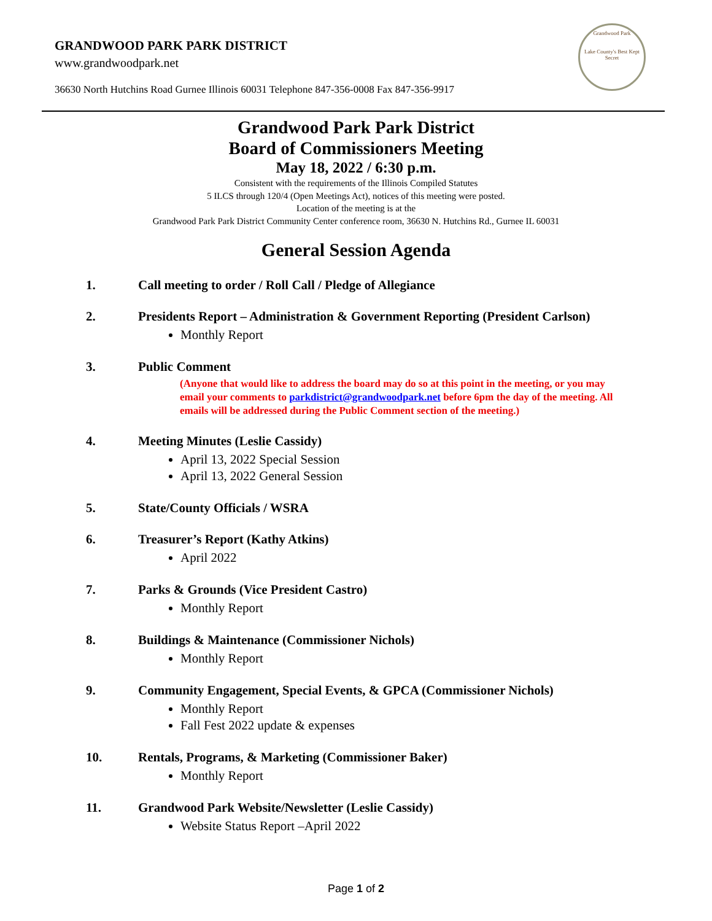GRANDWOOD PARK PARK DISTRICT
www.grandwoodpark.net
36630 North Hutchins Road Gurnee Illinois 60031 Telephone 847-356-0008 Fax 847-356-9917
Grandwood Park
Lake County's Best Kept Secret
Grandwood Park Park District
Board of Commissioners Meeting
May 18, 2022 / 6:30 p.m.
Consistent with the requirements of the Illinois Compiled Statutes
5 ILCS through 120/4 (Open Meetings Act), notices of this meeting were posted.
Location of the meeting is at the
Grandwood Park Park District Community Center conference room, 36630 N. Hutchins Rd., Gurnee IL 60031
General Session Agenda
1. Call meeting to order / Roll Call / Pledge of Allegiance
2. Presidents Report – Administration & Government Reporting (President Carlson)
Monthly Report
3. Public Comment
(Anyone that would like to address the board may do so at this point in the meeting, or you may email your comments to parkdistrict@grandwoodpark.net before 6pm the day of the meeting. All emails will be addressed during the Public Comment section of the meeting.)
4. Meeting Minutes (Leslie Cassidy)
April 13, 2022 Special Session
April 13, 2022 General Session
5. State/County Officials / WSRA
6. Treasurer’s Report (Kathy Atkins)
April 2022
7. Parks & Grounds (Vice President Castro)
Monthly Report
8. Buildings & Maintenance (Commissioner Nichols)
Monthly Report
9. Community Engagement, Special Events, & GPCA (Commissioner Nichols)
Monthly Report
Fall Fest 2022 update & expenses
10. Rentals, Programs, & Marketing (Commissioner Baker)
Monthly Report
11. Grandwood Park Website/Newsletter (Leslie Cassidy)
Website Status Report –April 2022
Page 1 of 2